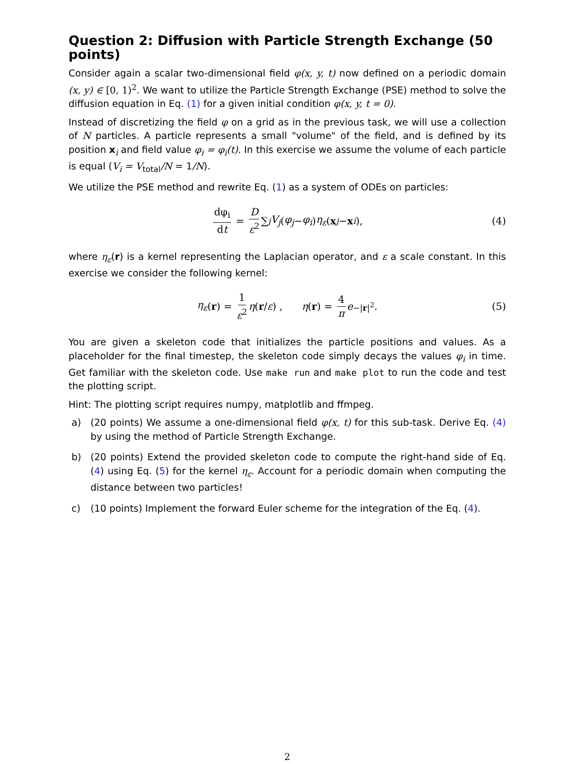Question 2: Diffusion with Particle Strength Exchange (50 points)
Consider again a scalar two-dimensional field φ(x, y, t) now defined on a periodic domain (x, y) ∈ [0, 1)<sup>2</sup>. We want to utilize the Particle Strength Exchange (PSE) method to solve the diffusion equation in Eq. (1) for a given initial condition φ(x, y, t = 0).
Instead of discretizing the field φ on a grid as in the previous task, we will use a collection of N particles. A particle represents a small "volume" of the field, and is defined by its position x<sub>i</sub> and field value φ<sub>i</sub> = φ<sub>i</sub>(t). In this exercise we assume the volume of each particle is equal (V<sub>i</sub> = V<sub>total</sub>/N = 1/N).
We utilize the PSE method and rewrite Eq. (1) as a system of ODEs on particles:
dφ<sub>i</sub> dt = D ε<sup>2</sup> ∑<sub>j</sub> V<sub>j</sub> (φ<sub>j</sub> − φ<sub>i</sub>) η<sub>ε</sub> (x<sub>j</sub> − x<sub>i</sub>), (4)
where η<sub>ε</sub>(r) is a kernel representing the Laplacian operator, and ε a scale constant. In this exercise we consider the following kernel:
η<sub>ε</sub> (r) = 1 ε<sup>2</sup> η (r / ε) , η (r) = 4 π e<sup>−|r|<sup>2</sup></sup>. (5)
You are given a skeleton code that initializes the particle positions and values. As a placeholder for the final timestep, the skeleton code simply decays the values φ<sub>i</sub> in time. Get familiar with the skeleton code. Use make run and make plot to run the code and test the plotting script.
Hint: The plotting script requires numpy, matplotlib and ffmpeg.
a) (20 points) We assume a one-dimensional field φ(x, t) for this sub-task. Derive Eq. (4) by using the method of Particle Strength Exchange.
b) (20 points) Extend the provided skeleton code to compute the right-hand side of Eq. (4) using Eq. (5) for the kernel η<sub>ε</sub>. Account for a periodic domain when computing the distance between two particles!
c) (10 points) Implement the forward Euler scheme for the integration of the Eq. (4).
2